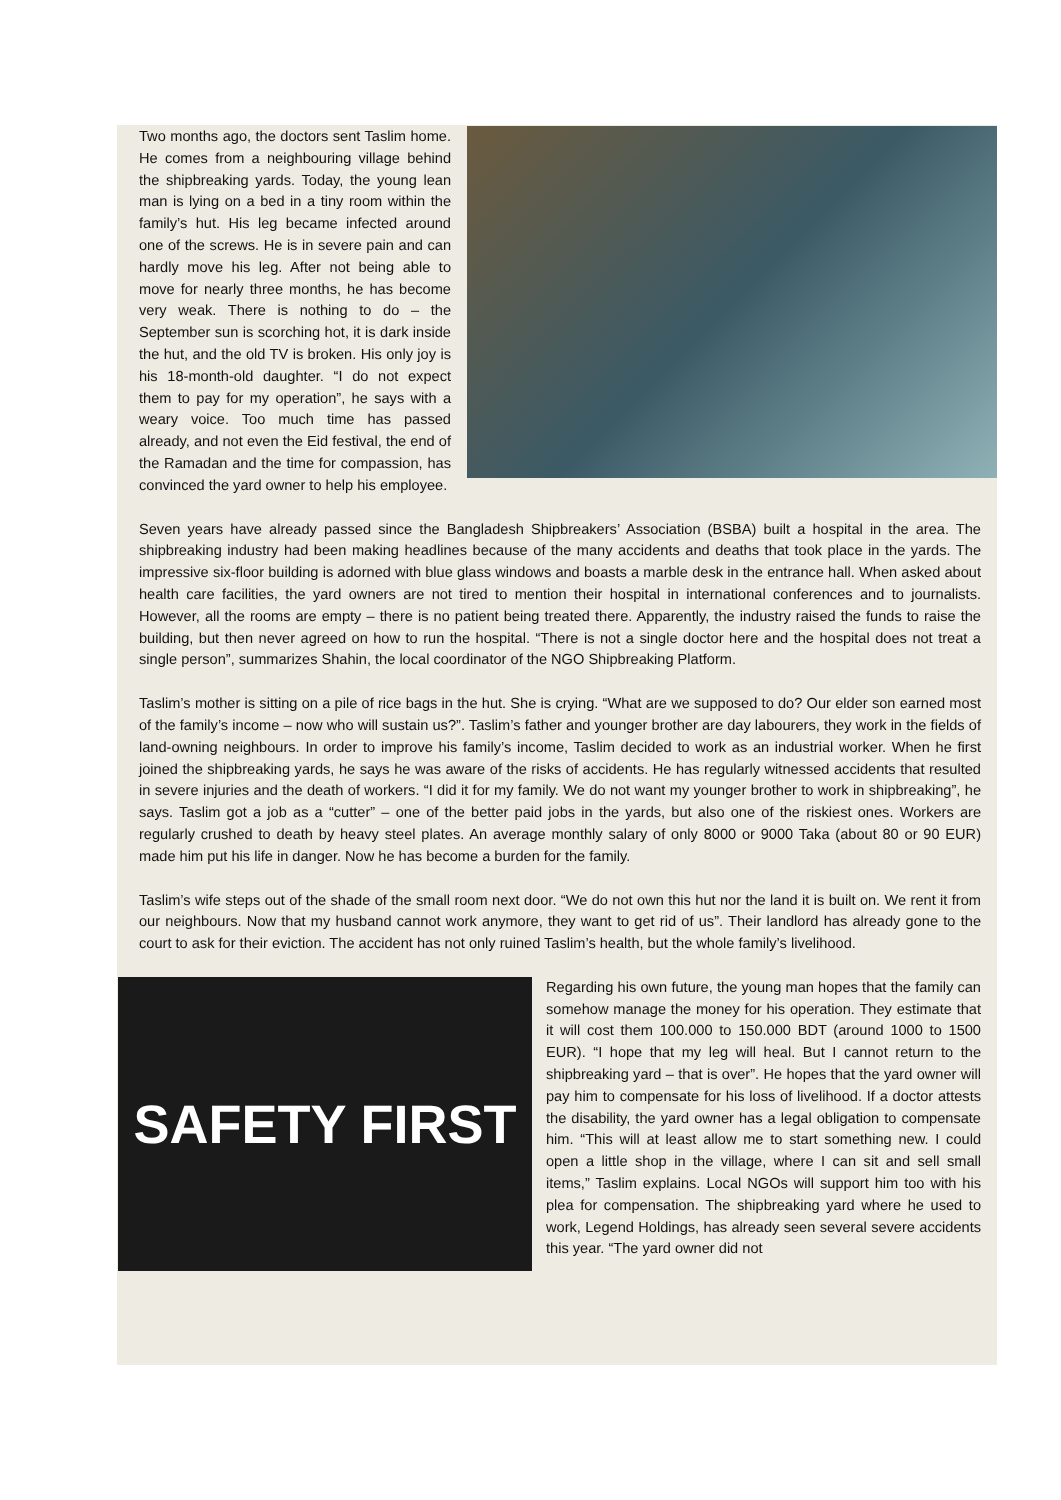Two months ago, the doctors sent Taslim home. He comes from a neighbouring village behind the shipbreaking yards. Today, the young lean man is lying on a bed in a tiny room within the family’s hut. His leg became infected around one of the screws. He is in severe pain and can hardly move his leg. After not being able to move for nearly three months, he has become very weak. There is nothing to do – the September sun is scorching hot, it is dark inside the hut, and the old TV is broken. His only joy is his 18-month-old daughter. “I do not expect them to pay for my operation”, he says with a weary voice. Too much time has passed already, and not even the Eid festival, the end of the Ramadan and the time for compassion, has convinced the yard owner to help his employee.
Seven years have already passed since the Bangladesh Shipbreakers’ Association (BSBA) built a hospital in the area. The shipbreaking industry had been making headlines because of the many accidents and deaths that took place in the yards. The impressive six-floor building is adorned with blue glass windows and boasts a marble desk in the entrance hall. When asked about health care facilities, the yard owners are not tired to mention their hospital in international conferences and to journalists. However, all the rooms are empty – there is no patient being treated there. Apparently, the industry raised the funds to raise the building, but then never agreed on how to run the hospital. “There is not a single doctor here and the hospital does not treat a single person”, summarizes Shahin, the local coordinator of the NGO Shipbreaking Platform.
Taslim’s mother is sitting on a pile of rice bags in the hut. She is crying. “What are we supposed to do? Our elder son earned most of the family’s income – now who will sustain us?”. Taslim’s father and younger brother are day labourers, they work in the fields of land-owning neighbours. In order to improve his family’s income, Taslim decided to work as an industrial worker. When he first joined the shipbreaking yards, he says he was aware of the risks of accidents. He has regularly witnessed accidents that resulted in severe injuries and the death of workers. “I did it for my family. We do not want my younger brother to work in shipbreaking”, he says. Taslim got a job as a “cutter” – one of the better paid jobs in the yards, but also one of the riskiest ones. Workers are regularly crushed to death by heavy steel plates. An average monthly salary of only 8000 or 9000 Taka (about 80 or 90 EUR) made him put his life in danger. Now he has become a burden for the family.
Taslim’s wife steps out of the shade of the small room next door. “We do not own this hut nor the land it is built on. We rent it from our neighbours. Now that my husband cannot work anymore, they want to get rid of us”. Their landlord has already gone to the court to ask for their eviction. The accident has not only ruined Taslim’s health, but the whole family’s livelihood.
SAFETY FIRST
Regarding his own future, the young man hopes that the family can somehow manage the money for his operation. They estimate that it will cost them 100.000 to 150.000 BDT (around 1000 to 1500 EUR). “I hope that my leg will heal. But I cannot return to the shipbreaking yard – that is over”. He hopes that the yard owner will pay him to compensate for his loss of livelihood. If a doctor attests the disability, the yard owner has a legal obligation to compensate him. “This will at least allow me to start something new. I could open a little shop in the village, where I can sit and sell small items,” Taslim explains. Local NGOs will support him too with his plea for compensation. The shipbreaking yard where he used to work, Legend Holdings, has already seen several severe accidents this year. “The yard owner did not